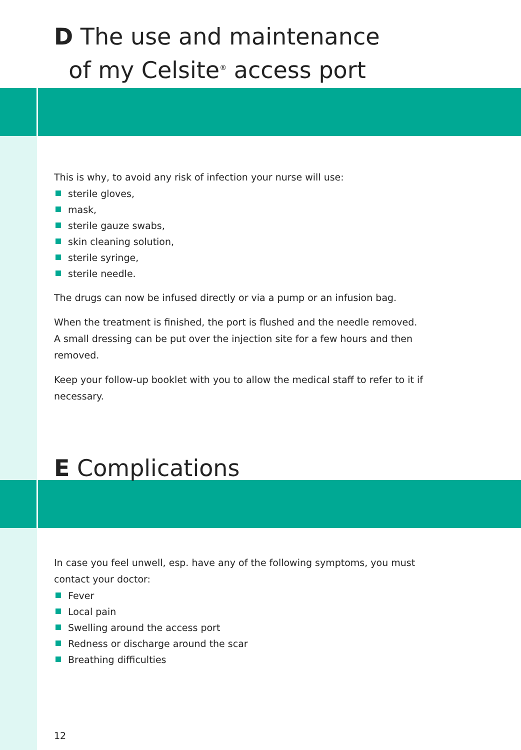D The use and maintenance
of my Celsite<sup>®</sup> access port
This is why, to avoid any risk of infection your nurse will use:
sterile gloves,
mask,
sterile gauze swabs,
skin cleaning solution,
sterile syringe,
sterile needle.
The drugs can now be infused directly or via a pump or an infusion bag.
When the treatment is finished, the port is flushed and the needle removed. A small dressing can be put over the injection site for a few hours and then removed.
Keep your follow-up booklet with you to allow the medical staff to refer to it if necessary.
E Complications
In case you feel unwell, esp. have any of the following symptoms, you must contact your doctor:
Fever
Local pain
Swelling around the access port
Redness or discharge around the scar
Breathing difficulties
12